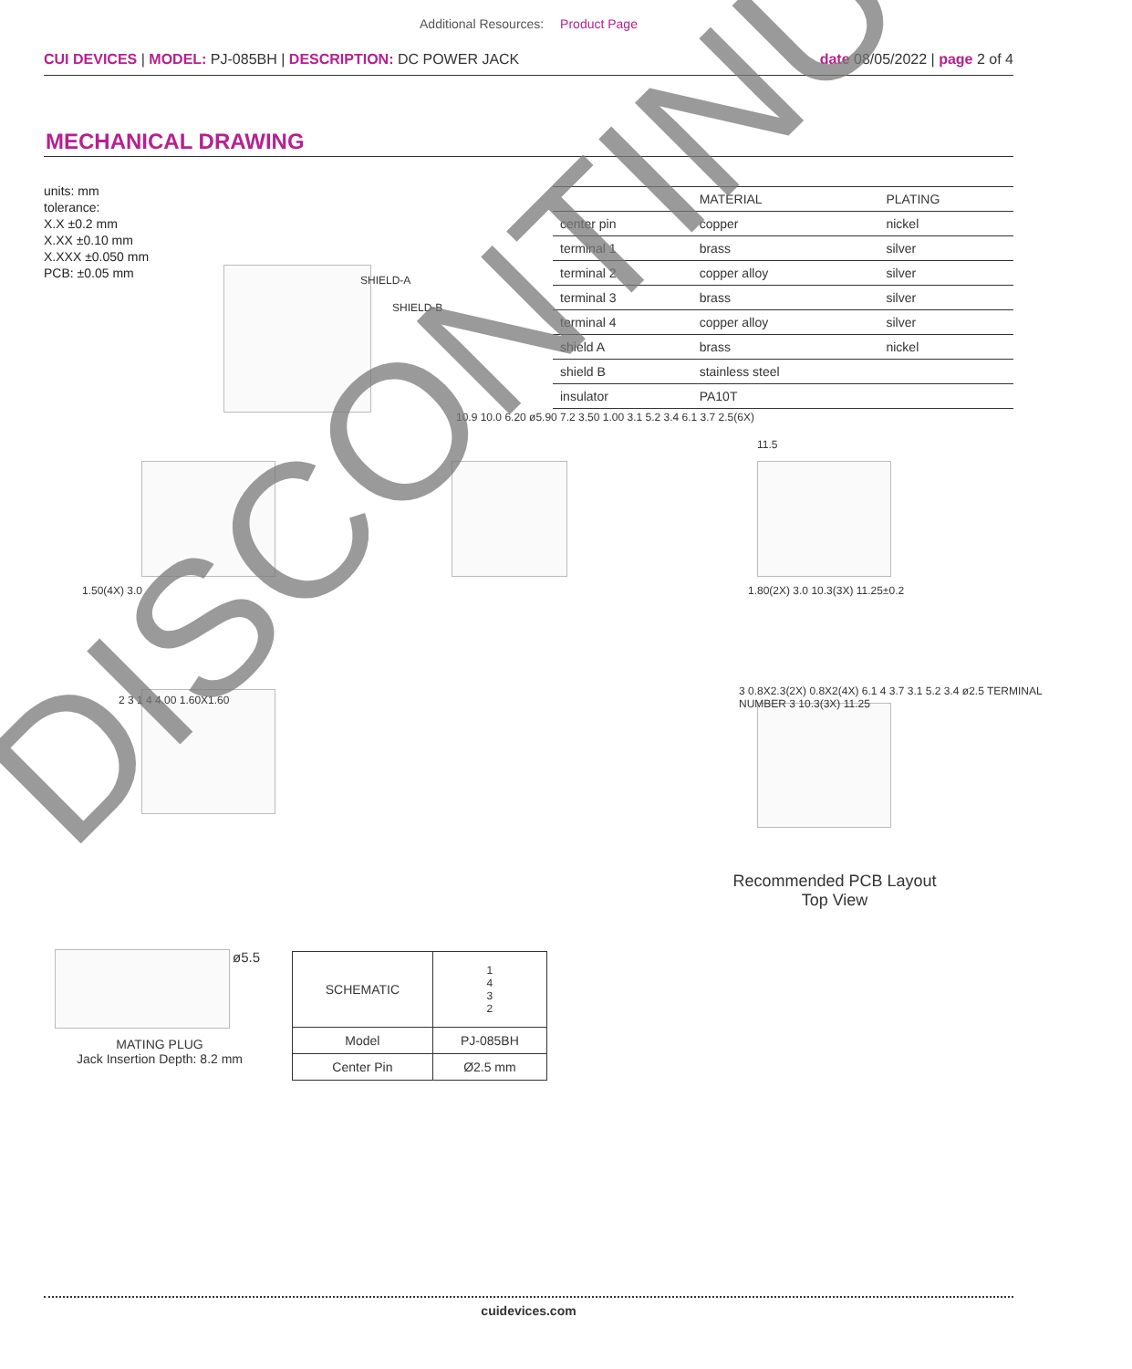Additional Resources: Product Page
CUI DEVICES | MODEL: PJ-085BH | DESCRIPTION: DC POWER JACK
date 08/05/2022 | page 2 of 4
MECHANICAL DRAWING
units: mm
tolerance:
X.X ±0.2 mm
X.XX ±0.10 mm
X.XXX ±0.050 mm
PCB: ±0.05 mm
| | MATERIAL | PLATING |
| --- | --- | --- |
| center pin | copper | nickel |
| terminal 1 | brass | silver |
| terminal 2 | copper alloy | silver |
| terminal 3 | brass | silver |
| terminal 4 | copper alloy | silver |
| shield A | brass | nickel |
| shield B | stainless steel | |
| insulator | PA10T | |
SHIELD-A
SHIELD-B
1.50(4X) 3.0
10.9 10.0 6.20 ø5.90 7.2 3.50 1.00 3.1 5.2 3.4 6.1 3.7 2.5(6X)
11.5
1.80(2X) 3.0 10.3(3X) 11.25±0.2
2 3 1 4 4.00 1.60X1.60
3 0.8X2.3(2X) 0.8X2(4X) 6.1 4 3.7 3.1 5.2 3.4 ø2.5 TERMINAL NUMBER 3 10.3(3X) 11.25
Recommended PCB Layout
Top View
ø5.5
MATING PLUG
Jack Insertion Depth: 8.2 mm
| SCHEMATIC | 1 4 3 2 |
| Model | PJ-085BH |
| Center Pin | Ø2.5 mm |
cuidevices.com
DISCONTINUED